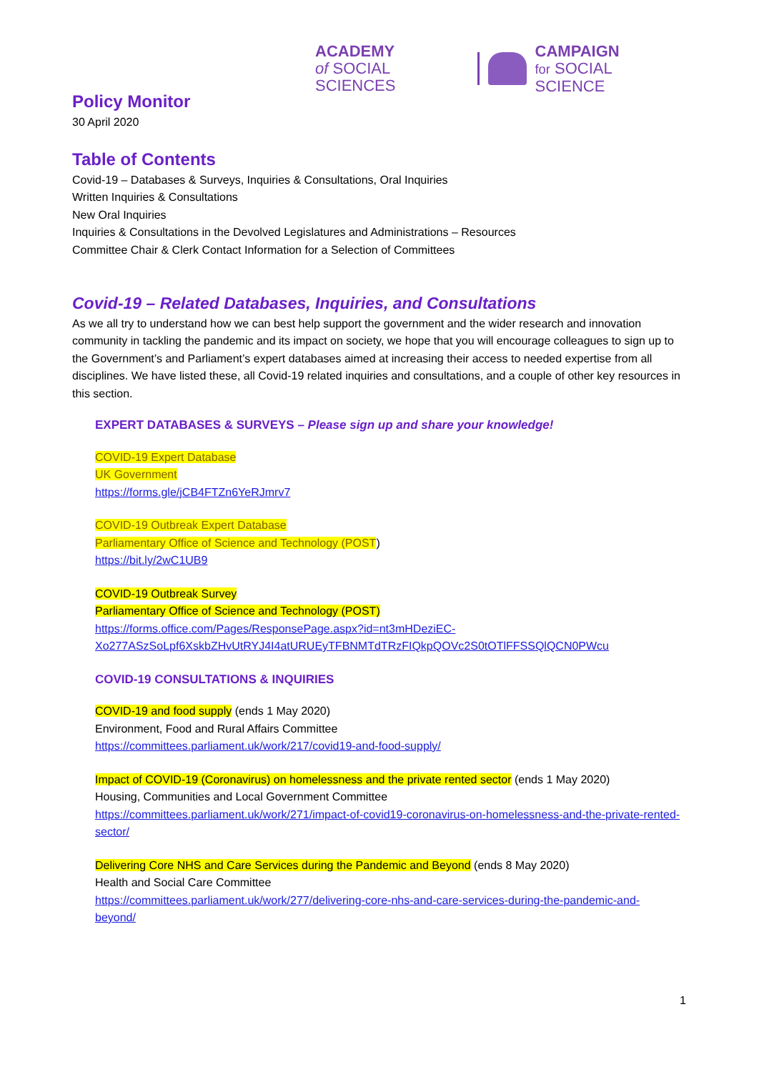ACADEMY
of SOCIAL SCIENCES
CAMPAIGN
for SOCIAL SCIENCE
Policy Monitor
30 April 2020
Table of Contents
Covid-19 – Databases & Surveys, Inquiries & Consultations, Oral Inquiries
Written Inquiries & Consultations
New Oral Inquiries
Inquiries & Consultations in the Devolved Legislatures and Administrations – Resources
Committee Chair & Clerk Contact Information for a Selection of Committees
Covid-19 – Related Databases, Inquiries, and Consultations
As we all try to understand how we can best help support the government and the wider research and innovation community in tackling the pandemic and its impact on society, we hope that you will encourage colleagues to sign up to the Government’s and Parliament’s expert databases aimed at increasing their access to needed expertise from all disciplines. We have listed these, all Covid-19 related inquiries and consultations, and a couple of other key resources in this section.
EXPERT DATABASES & SURVEYS – Please sign up and share your knowledge!
COVID-19 Expert Database
UK Government
https://forms.gle/jCB4FTZn6YeRJmrv7
COVID-19 Outbreak Expert Database
Parliamentary Office of Science and Technology (POST)
https://bit.ly/2wC1UB9
COVID-19 Outbreak Survey
Parliamentary Office of Science and Technology (POST)
https://forms.office.com/Pages/ResponsePage.aspx?id=nt3mHDeziEC-Xo277ASzSoLpf6XskbZHvUtRYJ4I4atURUEyTFBNMTdTRzFIQkpQOVc2S0tOTlFFSSQlQCN0PWcu
COVID-19 CONSULTATIONS & INQUIRIES
COVID-19 and food supply (ends 1 May 2020)
Environment, Food and Rural Affairs Committee
https://committees.parliament.uk/work/217/covid19-and-food-supply/
Impact of COVID-19 (Coronavirus) on homelessness and the private rented sector (ends 1 May 2020)
Housing, Communities and Local Government Committee
https://committees.parliament.uk/work/271/impact-of-covid19-coronavirus-on-homelessness-and-the-private-rented-sector/
Delivering Core NHS and Care Services during the Pandemic and Beyond (ends 8 May 2020)
Health and Social Care Committee
https://committees.parliament.uk/work/277/delivering-core-nhs-and-care-services-during-the-pandemic-and-beyond/
1